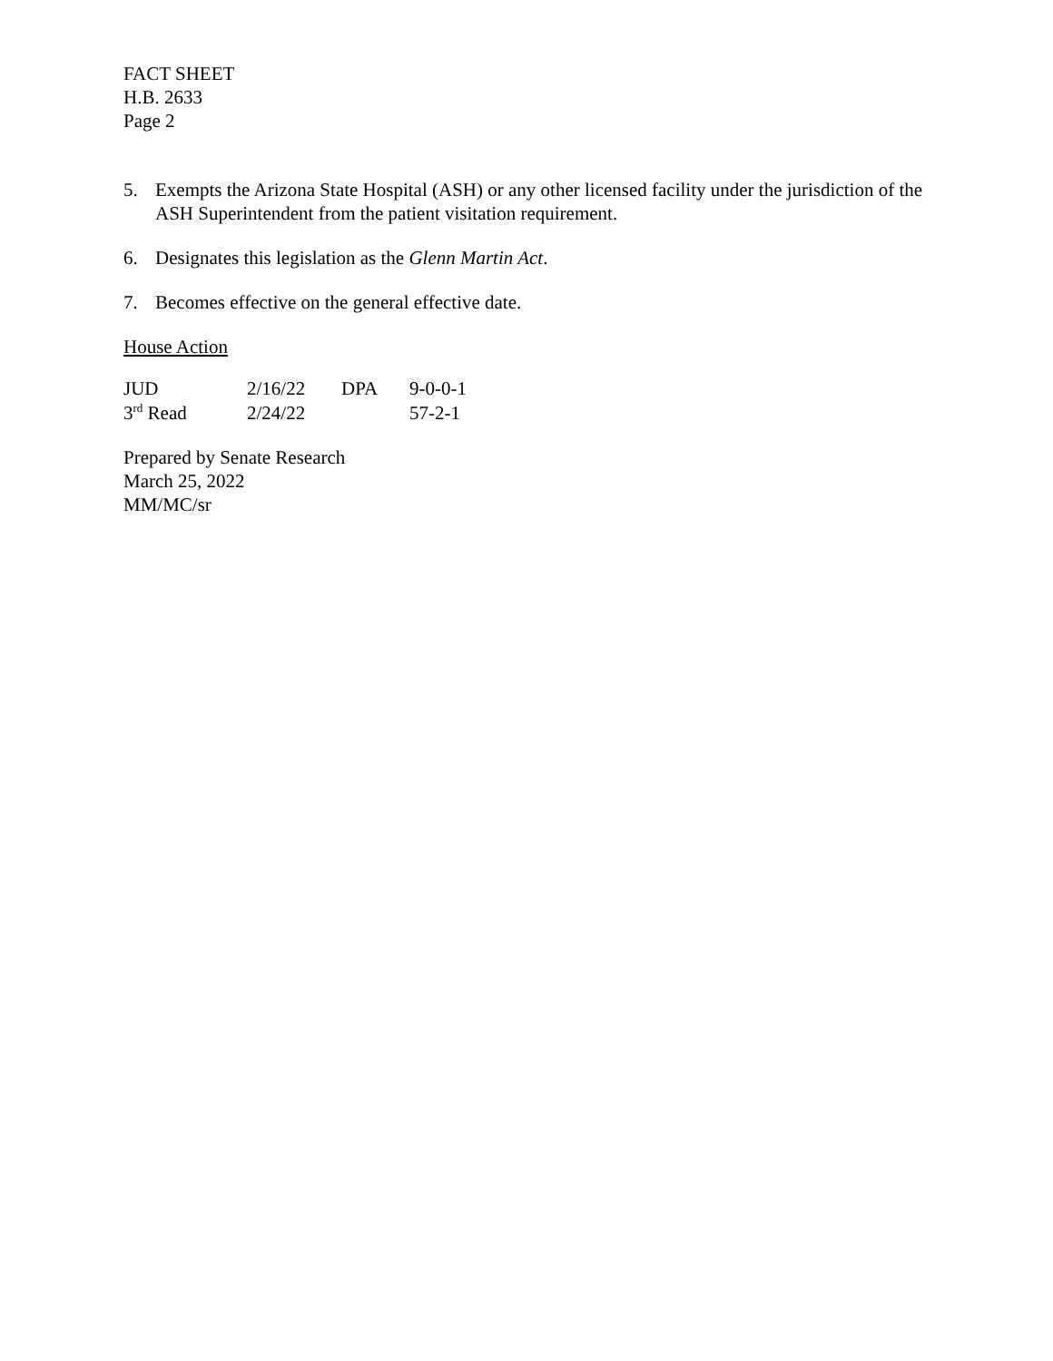FACT SHEET
H.B. 2633
Page 2
5. Exempts the Arizona State Hospital (ASH) or any other licensed facility under the jurisdiction of the ASH Superintendent from the patient visitation requirement.
6. Designates this legislation as the Glenn Martin Act.
7. Becomes effective on the general effective date.
House Action
| JUD | 2/16/22 | DPA | 9-0-0-1 |
| 3<sup>rd</sup> Read | 2/24/22 | | 57-2-1 |
Prepared by Senate Research
March 25, 2022
MM/MC/sr